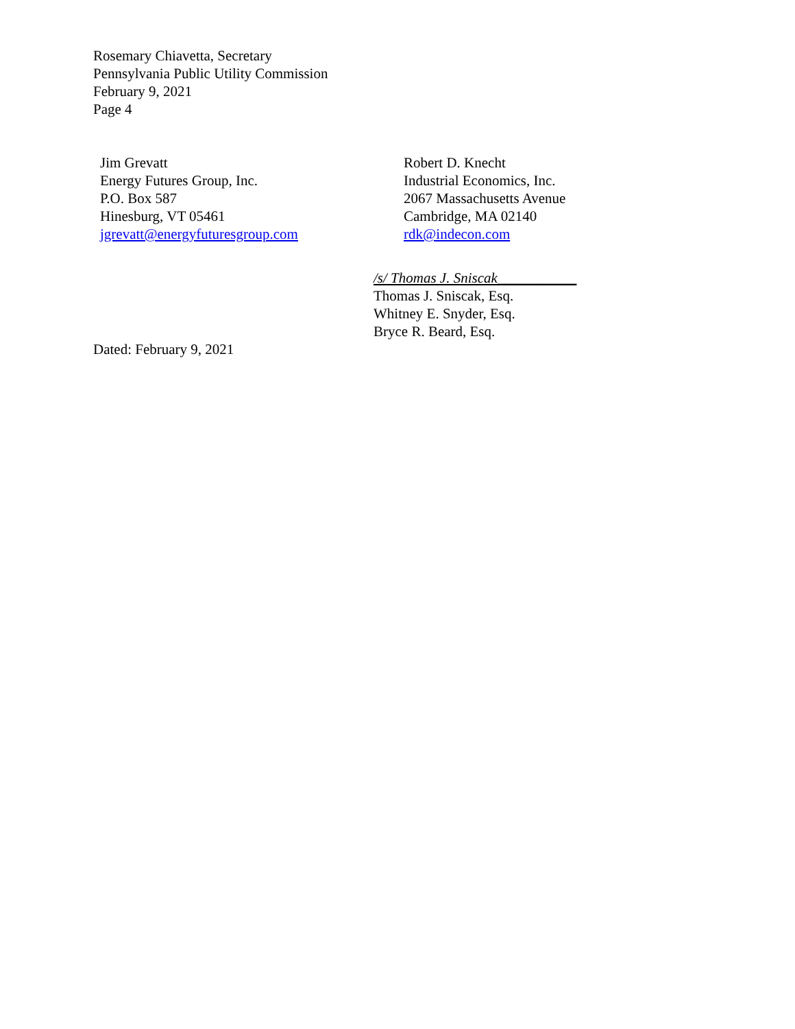Rosemary Chiavetta, Secretary
Pennsylvania Public Utility Commission
February 9, 2021
Page 4
Jim Grevatt
Energy Futures Group, Inc.
P.O. Box 587
Hinesburg, VT 05461
jgrevatt@energyfuturesgroup.com
Robert D. Knecht
Industrial Economics, Inc.
2067 Massachusetts Avenue
Cambridge, MA 02140
rdk@indecon.com
/s/ Thomas J. Sniscak___________
Thomas J. Sniscak, Esq.
Whitney E. Snyder, Esq.
Bryce R. Beard, Esq.
Dated: February 9, 2021